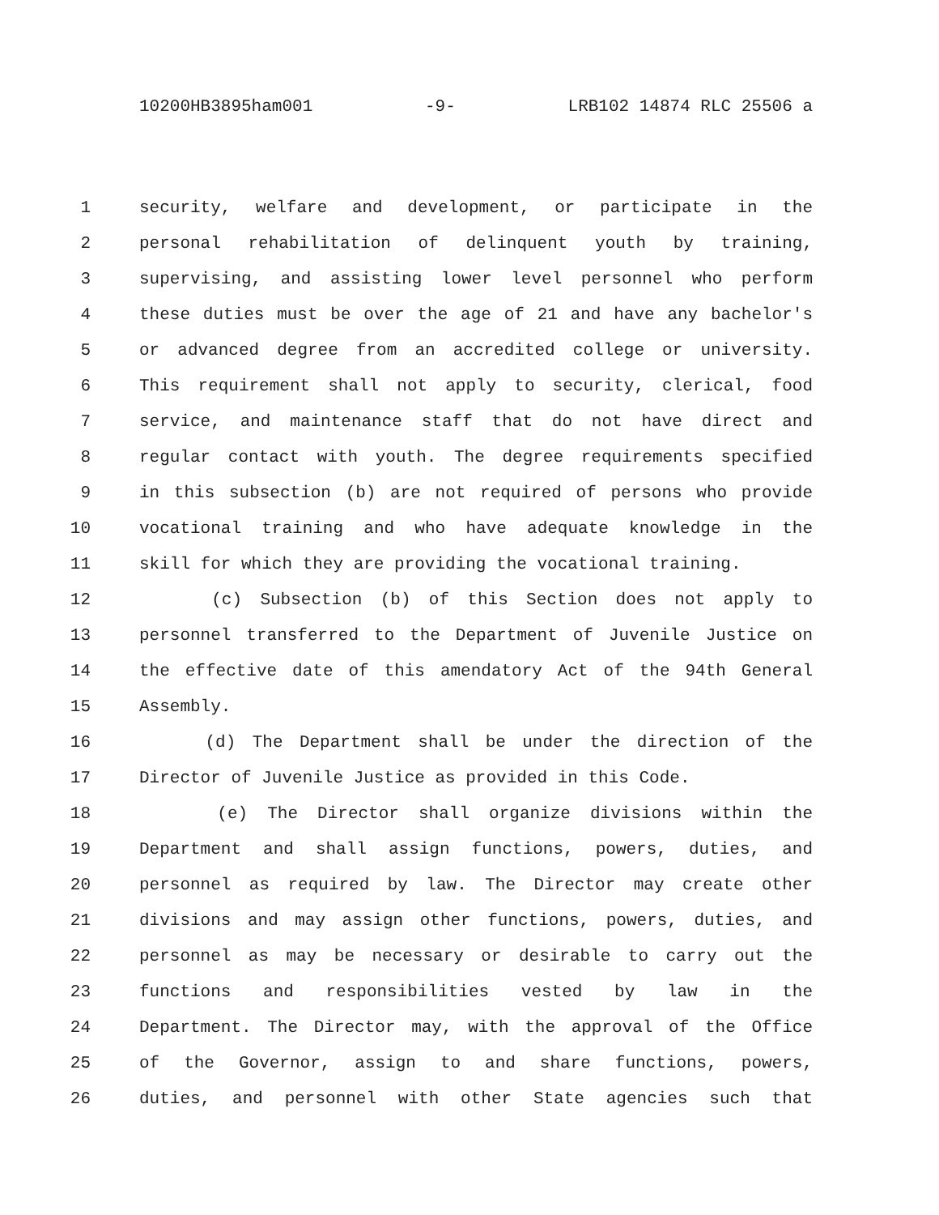10200HB3895ham001 -9- LRB102 14874 RLC 25506 a
1 security, welfare and development, or participate in the
2 personal rehabilitation of delinquent youth by training,
3 supervising, and assisting lower level personnel who perform
4 these duties must be over the age of 21 and have any bachelor's
5 or advanced degree from an accredited college or university.
6 This requirement shall not apply to security, clerical, food
7 service, and maintenance staff that do not have direct and
8 regular contact with youth. The degree requirements specified
9 in this subsection (b) are not required of persons who provide
10 vocational training and who have adequate knowledge in the
11 skill for which they are providing the vocational training.
12 (c) Subsection (b) of this Section does not apply to
13 personnel transferred to the Department of Juvenile Justice on
14 the effective date of this amendatory Act of the 94th General
15 Assembly.
16 (d) The Department shall be under the direction of the
17 Director of Juvenile Justice as provided in this Code.
18 (e) The Director shall organize divisions within the
19 Department and shall assign functions, powers, duties, and
20 personnel as required by law. The Director may create other
21 divisions and may assign other functions, powers, duties, and
22 personnel as may be necessary or desirable to carry out the
23 functions and responsibilities vested by law in the
24 Department. The Director may, with the approval of the Office
25 of the Governor, assign to and share functions, powers,
26 duties, and personnel with other State agencies such that